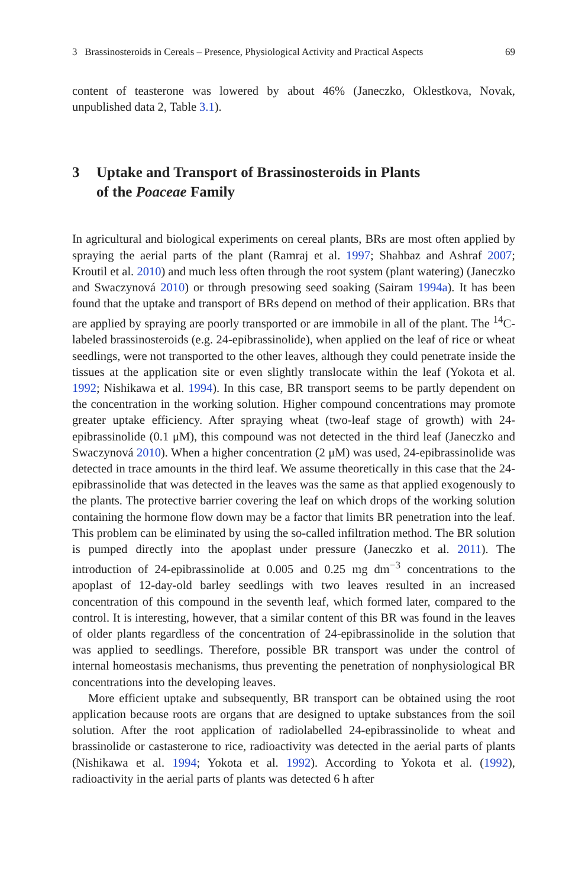3 Brassinosteroids in Cereals – Presence, Physiological Activity and Practical Aspects 69
content of teasterone was lowered by about 46% (Janeczko, Oklestkova, Novak, unpublished data 2, Table 3.1).
3 Uptake and Transport of Brassinosteroids in Plants
of the Poaceae Family
In agricultural and biological experiments on cereal plants, BRs are most often applied by spraying the aerial parts of the plant (Ramraj et al. 1997; Shahbaz and Ashraf 2007; Kroutil et al. 2010) and much less often through the root system (plant watering) (Janeczko and Swaczynová 2010) or through presowing seed soaking (Sairam 1994a). It has been found that the uptake and transport of BRs depend on method of their application. BRs that are applied by spraying are poorly transported or are immobile in all of the plant. The <sup>14</sup>C-labeled brassinosteroids (e.g. 24-epibrassinolide), when applied on the leaf of rice or wheat seedlings, were not transported to the other leaves, although they could penetrate inside the tissues at the application site or even slightly translocate within the leaf (Yokota et al. 1992; Nishikawa et al. 1994). In this case, BR transport seems to be partly dependent on the concentration in the working solution. Higher compound concentrations may promote greater uptake efficiency. After spraying wheat (two-leaf stage of growth) with 24-epibrassinolide (0.1 μM), this compound was not detected in the third leaf (Janeczko and Swaczynová 2010). When a higher concentration (2 μM) was used, 24-epibrassinolide was detected in trace amounts in the third leaf. We assume theoretically in this case that the 24-epibrassinolide that was detected in the leaves was the same as that applied exogenously to the plants. The protective barrier covering the leaf on which drops of the working solution containing the hormone flow down may be a factor that limits BR penetration into the leaf. This problem can be eliminated by using the so-called infiltration method. The BR solution is pumped directly into the apoplast under pressure (Janeczko et al. 2011). The introduction of 24-epibrassinolide at 0.005 and 0.25 mg dm<sup>−3</sup> concentrations to the apoplast of 12-day-old barley seedlings with two leaves resulted in an increased concentration of this compound in the seventh leaf, which formed later, compared to the control. It is interesting, however, that a similar content of this BR was found in the leaves of older plants regardless of the concentration of 24-epibrassinolide in the solution that was applied to seedlings. Therefore, possible BR transport was under the control of internal homeostasis mechanisms, thus preventing the penetration of nonphysiological BR concentrations into the developing leaves.
More efficient uptake and subsequently, BR transport can be obtained using the root application because roots are organs that are designed to uptake substances from the soil solution. After the root application of radiolabelled 24-epibrassinolide to wheat and brassinolide or castasterone to rice, radioactivity was detected in the aerial parts of plants (Nishikawa et al. 1994; Yokota et al. 1992). According to Yokota et al. (1992), radioactivity in the aerial parts of plants was detected 6 h after